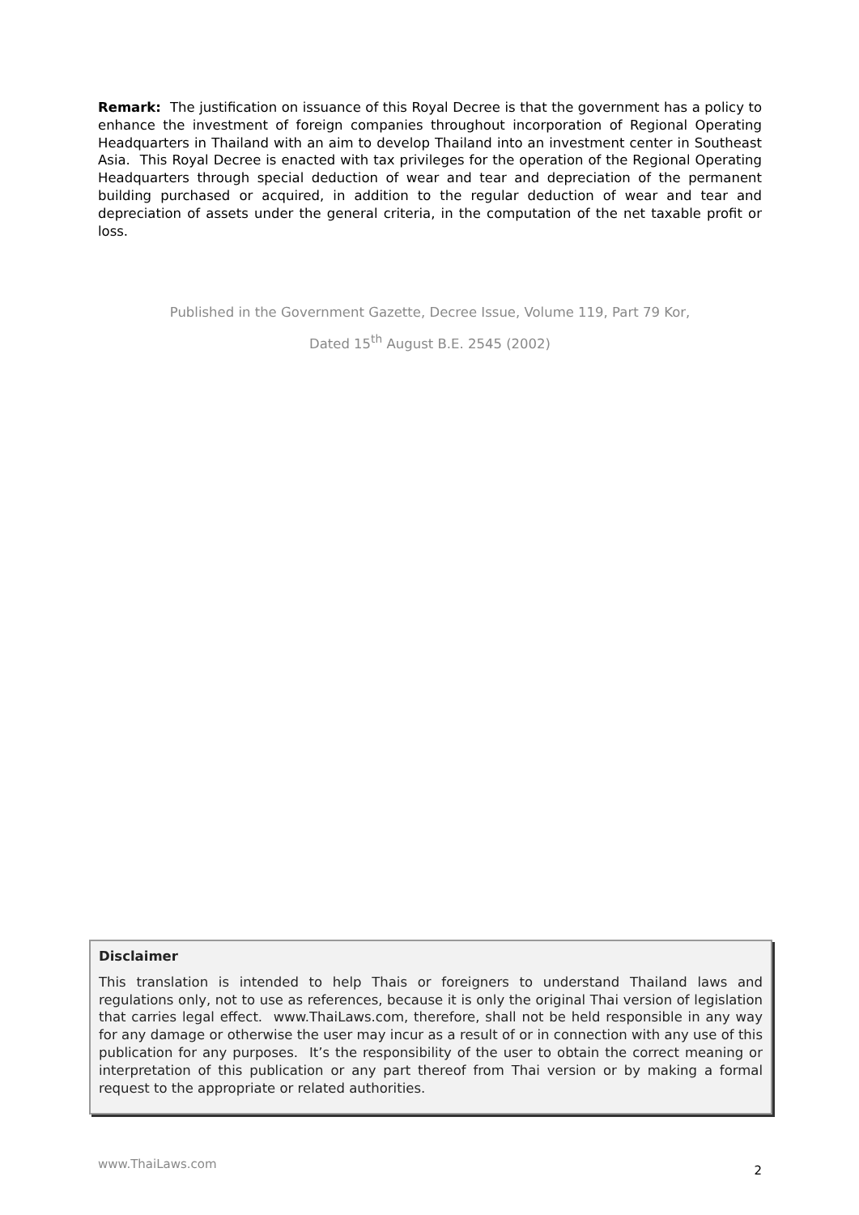Remark: The justification on issuance of this Royal Decree is that the government has a policy to enhance the investment of foreign companies throughout incorporation of Regional Operating Headquarters in Thailand with an aim to develop Thailand into an investment center in Southeast Asia. This Royal Decree is enacted with tax privileges for the operation of the Regional Operating Headquarters through special deduction of wear and tear and depreciation of the permanent building purchased or acquired, in addition to the regular deduction of wear and tear and depreciation of assets under the general criteria, in the computation of the net taxable profit or loss.
Published in the Government Gazette, Decree Issue, Volume 119, Part 79 Kor,
Dated 15<sup>th</sup> August B.E. 2545 (2002)
Disclaimer
This translation is intended to help Thais or foreigners to understand Thailand laws and regulations only, not to use as references, because it is only the original Thai version of legislation that carries legal effect. www.ThaiLaws.com, therefore, shall not be held responsible in any way for any damage or otherwise the user may incur as a result of or in connection with any use of this publication for any purposes. It’s the responsibility of the user to obtain the correct meaning or interpretation of this publication or any part thereof from Thai version or by making a formal request to the appropriate or related authorities.
www.ThaiLaws.com 2